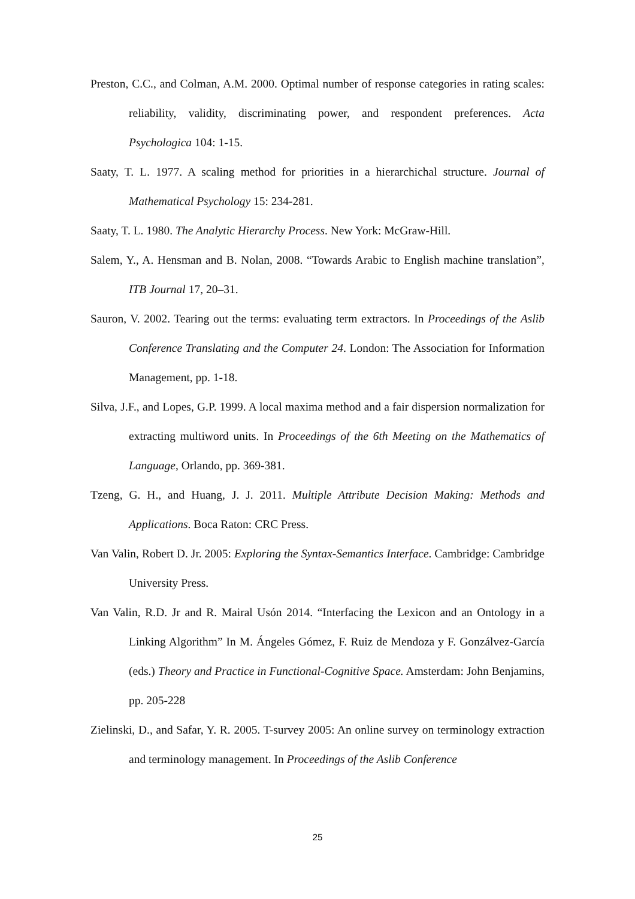Preston, C.C., and Colman, A.M. 2000. Optimal number of response categories in rating scales: reliability, validity, discriminating power, and respondent preferences. Acta Psychologica 104: 1-15.
Saaty, T. L. 1977. A scaling method for priorities in a hierarchichal structure. Journal of Mathematical Psychology 15: 234-281.
Saaty, T. L. 1980. The Analytic Hierarchy Process. New York: McGraw-Hill.
Salem, Y., A. Hensman and B. Nolan, 2008. “Towards Arabic to English machine translation”, ITB Journal 17, 20–31.
Sauron, V. 2002. Tearing out the terms: evaluating term extractors. In Proceedings of the Aslib Conference Translating and the Computer 24. London: The Association for Information Management, pp. 1-18.
Silva, J.F., and Lopes, G.P. 1999. A local maxima method and a fair dispersion normalization for extracting multiword units. In Proceedings of the 6th Meeting on the Mathematics of Language, Orlando, pp. 369-381.
Tzeng, G. H., and Huang, J. J. 2011. Multiple Attribute Decision Making: Methods and Applications. Boca Raton: CRC Press.
Van Valin, Robert D. Jr. 2005: Exploring the Syntax-Semantics Interface. Cambridge: Cambridge University Press.
Van Valin, R.D. Jr and R. Mairal Usón 2014. “Interfacing the Lexicon and an Ontology in a Linking Algorithm” In M. Ángeles Gómez, F. Ruiz de Mendoza y F. Gonzálvez-García (eds.) Theory and Practice in Functional-Cognitive Space. Amsterdam: John Benjamins, pp. 205-228
Zielinski, D., and Safar, Y. R. 2005. T-survey 2005: An online survey on terminology extraction and terminology management. In Proceedings of the Aslib Conference
25